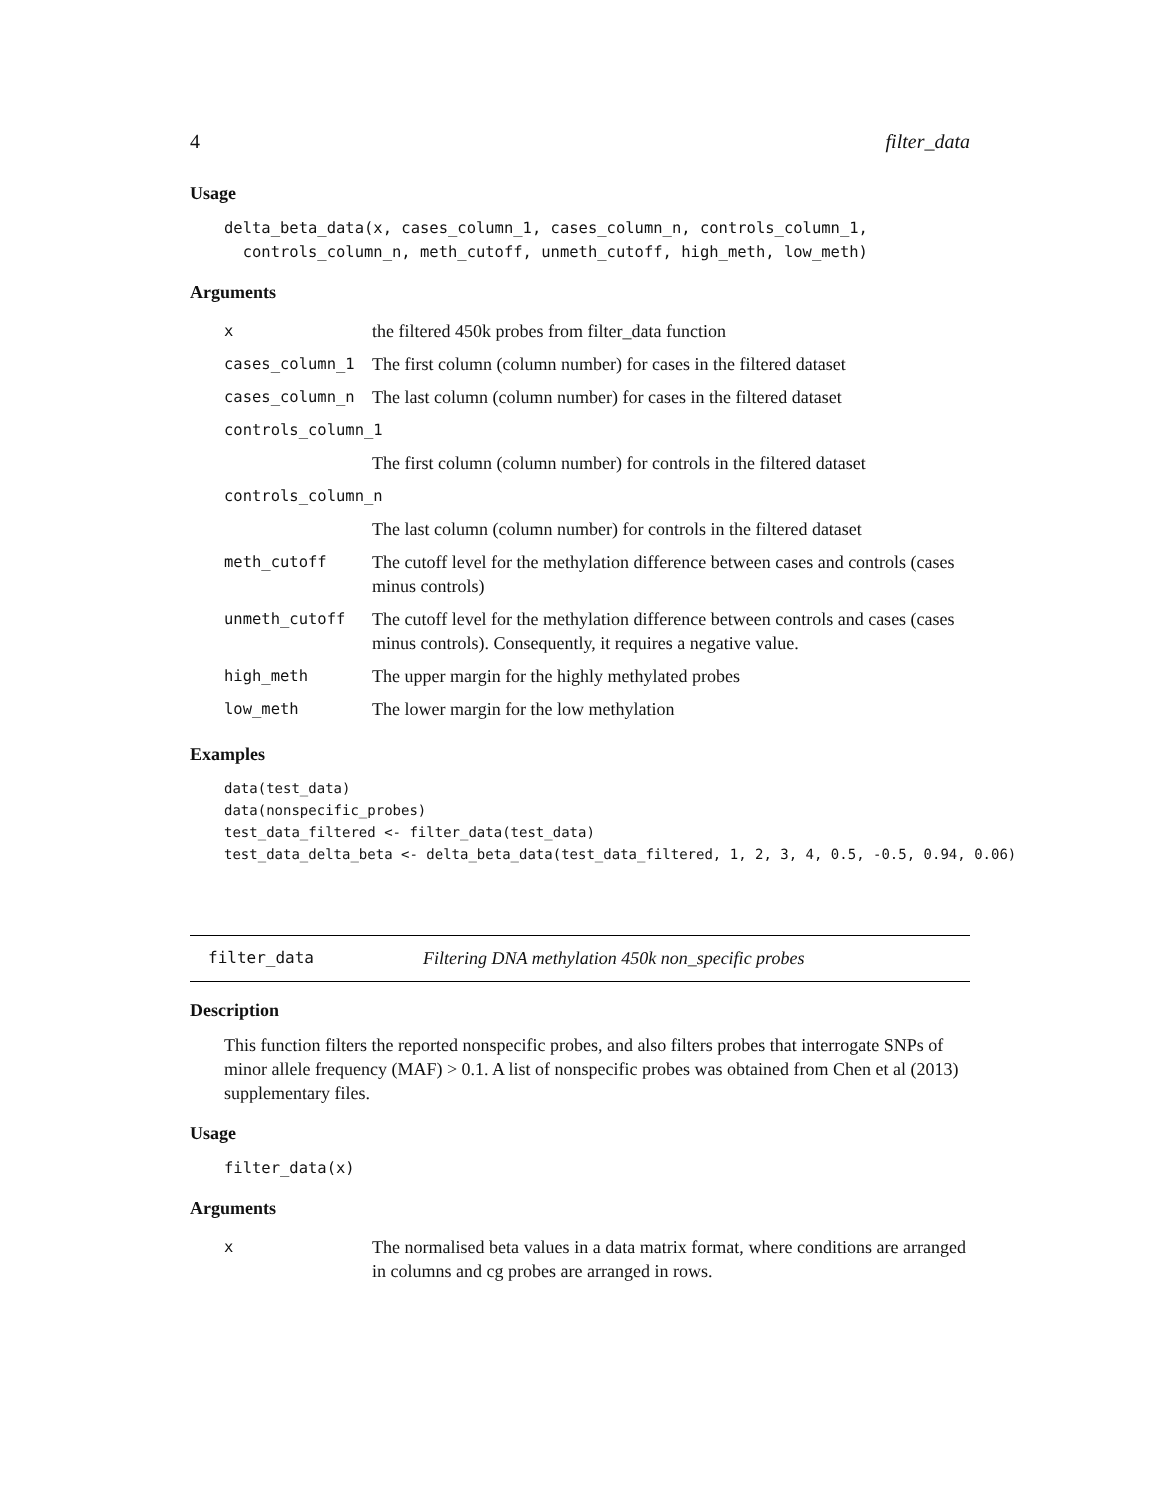4 filter_data
Usage
delta_beta_data(x, cases_column_1, cases_column_n, controls_column_1, controls_column_n, meth_cutoff, unmeth_cutoff, high_meth, low_meth)
Arguments
| x | the filtered 450k probes from filter_data function |
| cases_column_1 | The first column (column number) for cases in the filtered dataset |
| cases_column_n | The last column (column number) for cases in the filtered dataset |
| controls_column_1 | |
| | The first column (column number) for controls in the filtered dataset |
| controls_column_n | |
| | The last column (column number) for controls in the filtered dataset |
| meth_cutoff | The cutoff level for the methylation difference between cases and controls (cases minus controls) |
| unmeth_cutoff | The cutoff level for the methylation difference between controls and cases (cases minus controls). Consequently, it requires a negative value. |
| high_meth | The upper margin for the highly methylated probes |
| low_meth | The lower margin for the low methylation |
Examples
data(test_data) data(nonspecific_probes) test_data_filtered <- filter_data(test_data) test_data_delta_beta <- delta_beta_data(test_data_filtered, 1, 2, 3, 4, 0.5, -0.5, 0.94, 0.06)
filter_data Filtering DNA methylation 450k non_specific probes
Description
This function filters the reported nonspecific probes, and also filters probes that interrogate SNPs of minor allele frequency (MAF) > 0.1. A list of nonspecific probes was obtained from Chen et al (2013) supplementary files.
Usage
filter_data(x)
Arguments
| x | The normalised beta values in a data matrix format, where conditions are arranged in columns and cg probes are arranged in rows. |